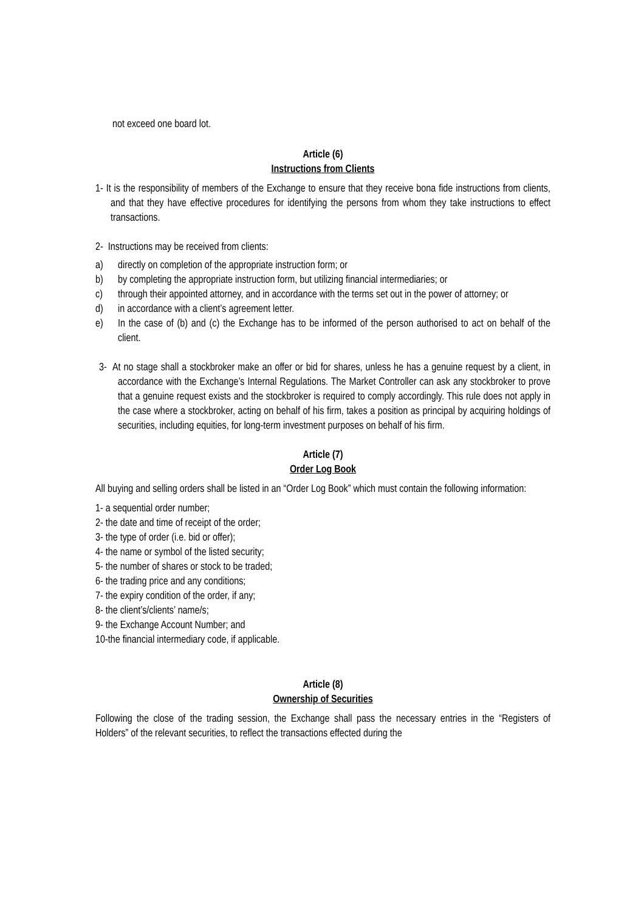not exceed one board lot.
Article (6)
Instructions from Clients
1- It is the responsibility of members of the Exchange to ensure that they receive bona fide instructions from clients, and that they have effective procedures for identifying the persons from whom they take instructions to effect transactions.
2- Instructions may be received from clients:
a) directly on completion of the appropriate instruction form; or
b) by completing the appropriate instruction form, but utilizing financial intermediaries; or
c) through their appointed attorney, and in accordance with the terms set out in the power of attorney; or
d) in accordance with a client’s agreement letter.
e) In the case of (b) and (c) the Exchange has to be informed of the person authorised to act on behalf of the client.
3- At no stage shall a stockbroker make an offer or bid for shares, unless he has a genuine request by a client, in accordance with the Exchange’s Internal Regulations. The Market Controller can ask any stockbroker to prove that a genuine request exists and the stockbroker is required to comply accordingly. This rule does not apply in the case where a stockbroker, acting on behalf of his firm, takes a position as principal by acquiring holdings of securities, including equities, for long-term investment purposes on behalf of his firm.
Article (7)
Order Log Book
All buying and selling orders shall be listed in an “Order Log Book” which must contain the following information:
1- a sequential order number;
2- the date and time of receipt of the order;
3- the type of order (i.e. bid or offer);
4- the name or symbol of the listed security;
5- the number of shares or stock to be traded;
6- the trading price and any conditions;
7- the expiry condition of the order, if any;
8- the client’s/clients’ name/s;
9- the Exchange Account Number; and
10-the financial intermediary code, if applicable.
Article (8)
Ownership of Securities
Following the close of the trading session, the Exchange shall pass the necessary entries in the “Registers of Holders” of the relevant securities, to reflect the transactions effected during the